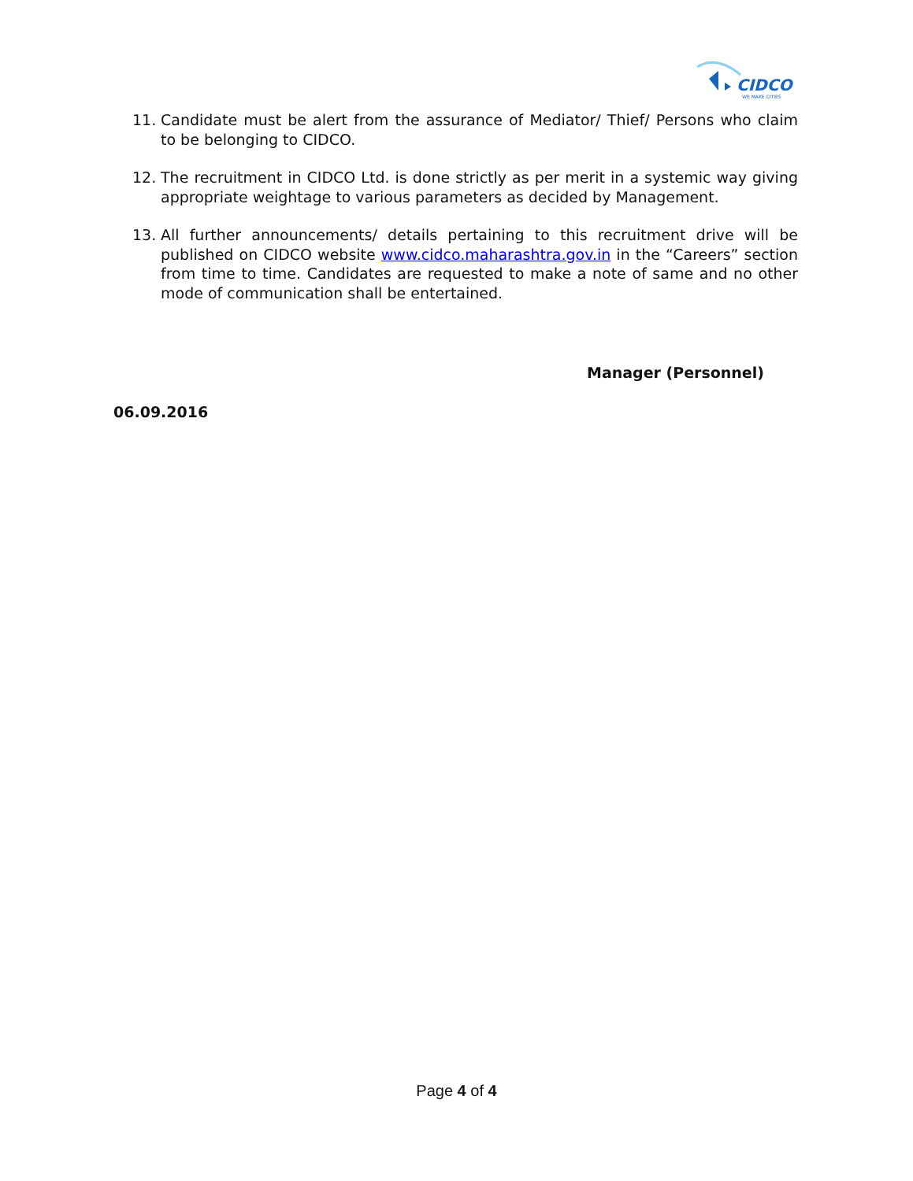CIDCO
WE MAKE CITIES
11. Candidate must be alert from the assurance of Mediator/ Thief/ Persons who claim to be belonging to CIDCO.
12. The recruitment in CIDCO Ltd. is done strictly as per merit in a systemic way giving appropriate weightage to various parameters as decided by Management.
13. All further announcements/ details pertaining to this recruitment drive will be published on CIDCO website www.cidco.maharashtra.gov.in in the “Careers” section from time to time. Candidates are requested to make a note of same and no other mode of communication shall be entertained.
Manager (Personnel)
06.09.2016
Page 4 of 4